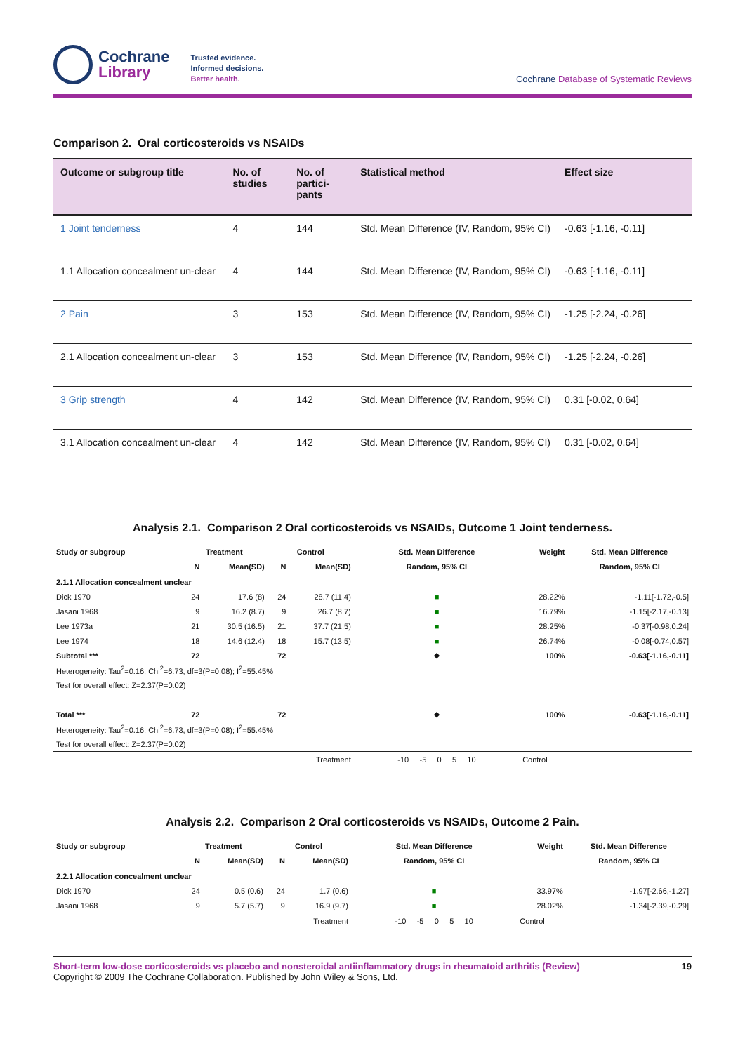Cochrane
Library
Trusted evidence.
Informed decisions.
Better health.
Cochrane Database of Systematic Reviews
Comparison 2. Oral corticosteroids vs NSAIDs
| Outcome or subgroup title | No. of studies | No. of partici-pants | Statistical method | Effect size |
| --- | --- | --- | --- | --- |
| 1 Joint tenderness | 4 | 144 | Std. Mean Difference (IV, Random, 95% CI) | -0.63 [-1.16, -0.11] |
| 1.1 Allocation concealment un-clear | 4 | 144 | Std. Mean Difference (IV, Random, 95% CI) | -0.63 [-1.16, -0.11] |
| 2 Pain | 3 | 153 | Std. Mean Difference (IV, Random, 95% CI) | -1.25 [-2.24, -0.26] |
| 2.1 Allocation concealment un-clear | 3 | 153 | Std. Mean Difference (IV, Random, 95% CI) | -1.25 [-2.24, -0.26] |
| 3 Grip strength | 4 | 142 | Std. Mean Difference (IV, Random, 95% CI) | 0.31 [-0.02, 0.64] |
| 3.1 Allocation concealment un-clear | 4 | 142 | Std. Mean Difference (IV, Random, 95% CI) | 0.31 [-0.02, 0.64] |
Analysis 2.1. Comparison 2 Oral corticosteroids vs NSAIDs, Outcome 1 Joint tenderness.
| Study or subgroup | Treatment | | Control | | Std. Mean Difference | Weight | Std. Mean Difference |
| --- | --- | --- | --- | --- | --- | --- | --- |
| | N | Mean(SD) | N | Mean(SD) | Random, 95% CI | | Random, 95% CI |
| 2.1.1 Allocation concealment unclear | | | | | | | |
| Dick 1970 | 24 | 17.6 (8) | 24 | 28.7 (11.4) | ■ | 28.22% | -1.11[-1.72,-0.5] |
| Jasani 1968 | 9 | 16.2 (8.7) | 9 | 26.7 (8.7) | ■ | 16.79% | -1.15[-2.17,-0.13] |
| Lee 1973a | 21 | 30.5 (16.5) | 21 | 37.7 (21.5) | ■ | 28.25% | -0.37[-0.98,0.24] |
| Lee 1974 | 18 | 14.6 (12.4) | 18 | 15.7 (13.5) | ■ | 26.74% | -0.08[-0.74,0.57] |
| Subtotal *** | 72 | | 72 | | ◆ | 100% | -0.63[-1.16,-0.11] |
| Heterogeneity: Tau<sup>2</sup>=0.16; Chi<sup>2</sup>=6.73, df=3(P=0.08); I<sup>2</sup>=55.45% | | | | | | | |
| Test for overall effect: Z=2.37(P=0.02) | | | | | | | |
| Total *** | 72 | | 72 | | ◆ | 100% | -0.63[-1.16,-0.11] |
| Heterogeneity: Tau<sup>2</sup>=0.16; Chi<sup>2</sup>=6.73, df=3(P=0.08); I<sup>2</sup>=55.45% | | | | | | | |
| Test for overall effect: Z=2.37(P=0.02) | | | | | | | |
| Treatment | | | | | -10 -5 0 5 10 | Control | |
Analysis 2.2. Comparison 2 Oral corticosteroids vs NSAIDs, Outcome 2 Pain.
| Study or subgroup | Treatment | | Control | | Std. Mean Difference | Weight | Std. Mean Difference |
| --- | --- | --- | --- | --- | --- | --- | --- |
| | N | Mean(SD) | N | Mean(SD) | Random, 95% CI | | Random, 95% CI |
| 2.2.1 Allocation concealment unclear | | | | | | | |
| Dick 1970 | 24 | 0.5 (0.6) | 24 | 1.7 (0.6) | ■ | 33.97% | -1.97[-2.66,-1.27] |
| Jasani 1968 | 9 | 5.7 (5.7) | 9 | 16.9 (9.7) | ■ | 28.02% | -1.34[-2.39,-0.29] |
| Treatment | | | | | -10 -5 0 5 10 | Control | |
Short-term low-dose corticosteroids vs placebo and nonsteroidal antiinflammatory drugs in rheumatoid arthritis (Review) 19
Copyright © 2009 The Cochrane Collaboration. Published by John Wiley & Sons, Ltd.